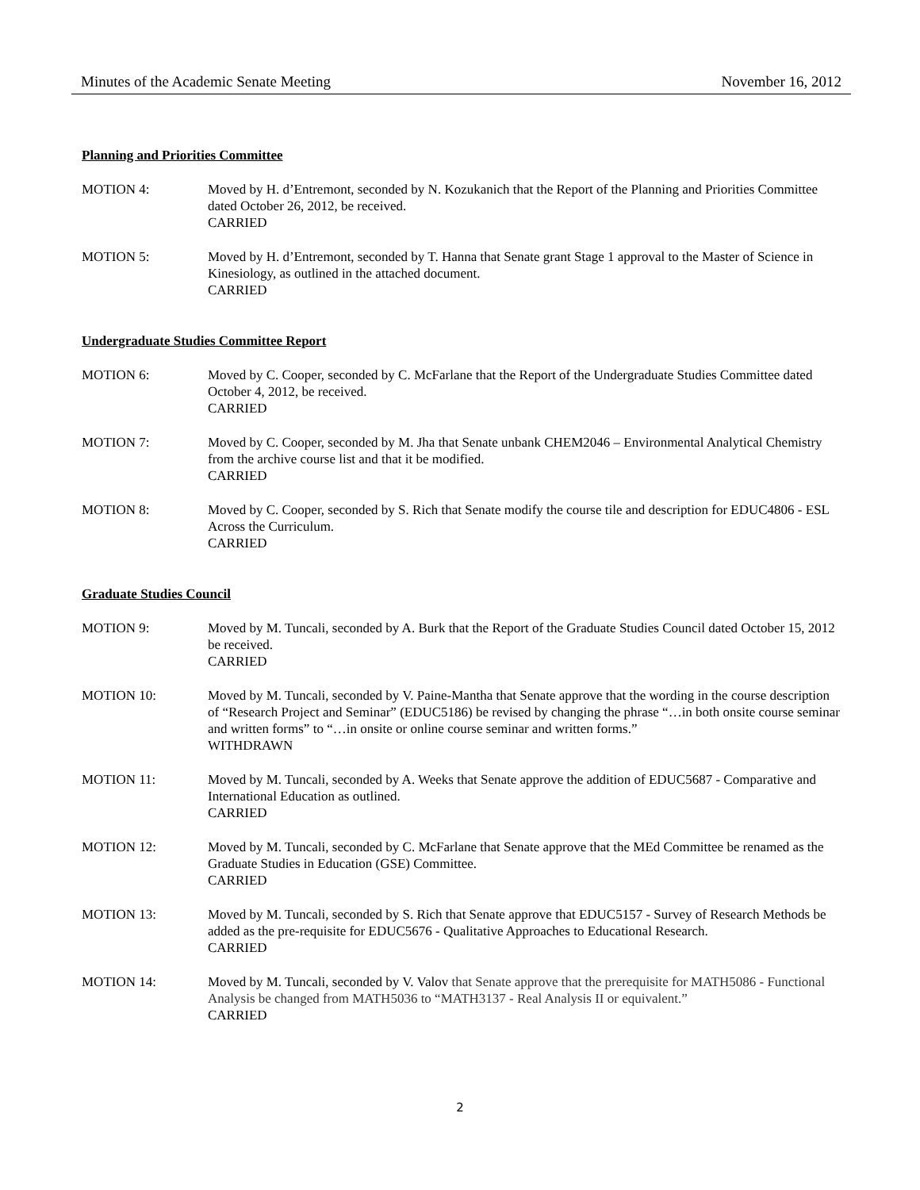Minutes of the Academic Senate Meeting November 16, 2012
Planning and Priorities Committee
MOTION 4: Moved by H. d’Entremont, seconded by N. Kozukanich that the Report of the Planning and Priorities Committee dated October 26, 2012, be received.
CARRIED
MOTION 5: Moved by H. d’Entremont, seconded by T. Hanna that Senate grant Stage 1 approval to the Master of Science in Kinesiology, as outlined in the attached document.
CARRIED
Undergraduate Studies Committee Report
MOTION 6: Moved by C. Cooper, seconded by C. McFarlane that the Report of the Undergraduate Studies Committee dated October 4, 2012, be received.
CARRIED
MOTION 7: Moved by C. Cooper, seconded by M. Jha that Senate unbank CHEM2046 – Environmental Analytical Chemistry from the archive course list and that it be modified.
CARRIED
MOTION 8: Moved by C. Cooper, seconded by S. Rich that Senate modify the course tile and description for EDUC4806 - ESL Across the Curriculum.
CARRIED
Graduate Studies Council
MOTION 9: Moved by M. Tuncali, seconded by A. Burk that the Report of the Graduate Studies Council dated October 15, 2012 be received.
CARRIED
MOTION 10: Moved by M. Tuncali, seconded by V. Paine-Mantha that Senate approve that the wording in the course description of “Research Project and Seminar” (EDUC5186) be revised by changing the phrase “…in both onsite course seminar and written forms” to “…in onsite or online course seminar and written forms.”
WITHDRAWN
MOTION 11: Moved by M. Tuncali, seconded by A. Weeks that Senate approve the addition of EDUC5687 - Comparative and International Education as outlined.
CARRIED
MOTION 12: Moved by M. Tuncali, seconded by C. McFarlane that Senate approve that the MEd Committee be renamed as the Graduate Studies in Education (GSE) Committee.
CARRIED
MOTION 13: Moved by M. Tuncali, seconded by S. Rich that Senate approve that EDUC5157 - Survey of Research Methods be added as the pre-requisite for EDUC5676 - Qualitative Approaches to Educational Research.
CARRIED
MOTION 14: Moved by M. Tuncali, seconded by V. Valov that Senate approve that the prerequisite for MATH5086 - Functional Analysis be changed from MATH5036 to “MATH3137 - Real Analysis II or equivalent.”
CARRIED
2